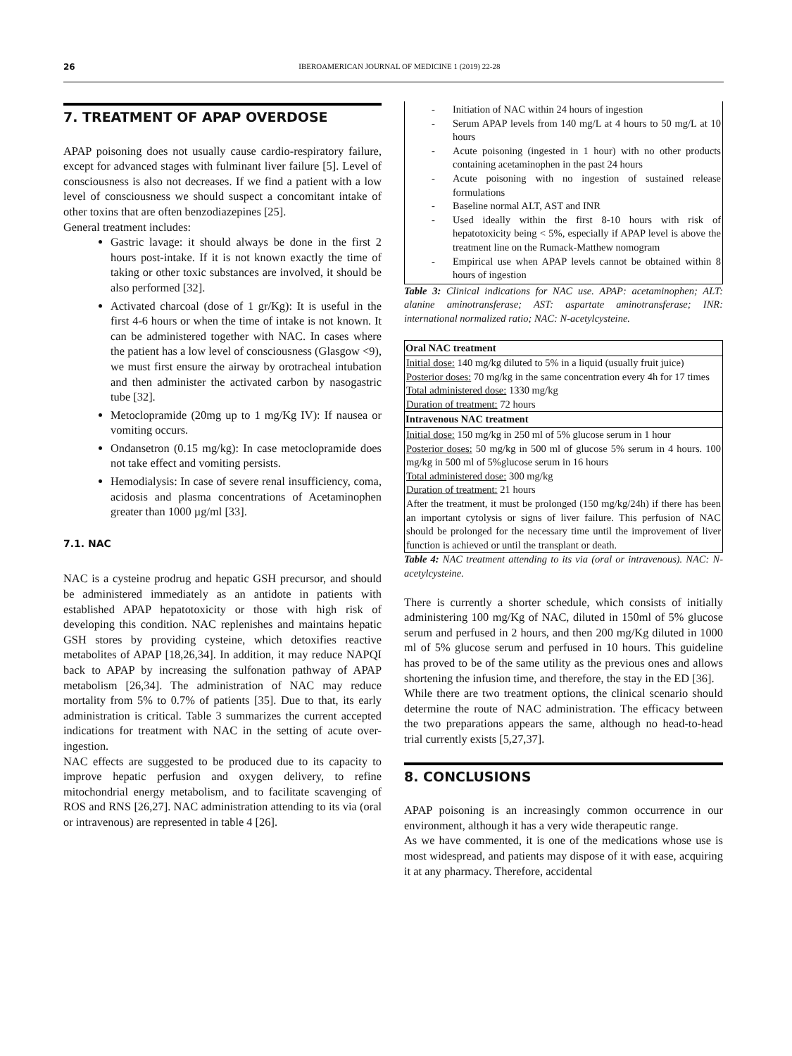26 IBEROAMERICAN JOURNAL OF MEDICINE 1 (2019) 22-28
7. TREATMENT OF APAP OVERDOSE
APAP poisoning does not usually cause cardio-respiratory failure, except for advanced stages with fulminant liver failure [5]. Level of consciousness is also not decreases. If we find a patient with a low level of consciousness we should suspect a concomitant intake of other toxins that are often benzodiazepines [25].
General treatment includes:
Gastric lavage: it should always be done in the first 2 hours post-intake. If it is not known exactly the time of taking or other toxic substances are involved, it should be also performed [32].
Activated charcoal (dose of 1 gr/Kg): It is useful in the first 4-6 hours or when the time of intake is not known. It can be administered together with NAC. In cases where the patient has a low level of consciousness (Glasgow <9), we must first ensure the airway by orotracheal intubation and then administer the activated carbon by nasogastric tube [32].
Metoclopramide (20mg up to 1 mg/Kg IV): If nausea or vomiting occurs.
Ondansetron (0.15 mg/kg): In case metoclopramide does not take effect and vomiting persists.
Hemodialysis: In case of severe renal insufficiency, coma, acidosis and plasma concentrations of Acetaminophen greater than 1000 µg/ml [33].
7.1. NAC
NAC is a cysteine prodrug and hepatic GSH precursor, and should be administered immediately as an antidote in patients with established APAP hepatotoxicity or those with high risk of developing this condition. NAC replenishes and maintains hepatic GSH stores by providing cysteine, which detoxifies reactive metabolites of APAP [18,26,34]. In addition, it may reduce NAPQI back to APAP by increasing the sulfonation pathway of APAP metabolism [26,34]. The administration of NAC may reduce mortality from 5% to 0.7% of patients [35]. Due to that, its early administration is critical. Table 3 summarizes the current accepted indications for treatment with NAC in the setting of acute over-ingestion.
NAC effects are suggested to be produced due to its capacity to improve hepatic perfusion and oxygen delivery, to refine mitochondrial energy metabolism, and to facilitate scavenging of ROS and RNS [26,27]. NAC administration attending to its via (oral or intravenous) are represented in table 4 [26].
- Initiation of NAC within 24 hours of ingestion
- Serum APAP levels from 140 mg/L at 4 hours to 50 mg/L at 10 hours
- Acute poisoning (ingested in 1 hour) with no other products containing acetaminophen in the past 24 hours
- Acute poisoning with no ingestion of sustained release formulations
- Baseline normal ALT, AST and INR
- Used ideally within the first 8-10 hours with risk of hepatotoxicity being < 5%, especially if APAP level is above the treatment line on the Rumack-Matthew nomogram
- Empirical use when APAP levels cannot be obtained within 8 hours of ingestion
Table 3: Clinical indications for NAC use. APAP: acetaminophen; ALT: alanine aminotransferase; AST: aspartate aminotransferase; INR: international normalized ratio; NAC: N-acetylcysteine.
| Oral NAC treatment |
| --- |
| Initial dose: 140 mg/kg diluted to 5% in a liquid (usually fruit juice) |
| Posterior doses: 70 mg/kg in the same concentration every 4h for 17 times |
| Total administered dose: 1330 mg/kg |
| Duration of treatment: 72 hours |
| Intravenous NAC treatment |
| Initial dose: 150 mg/kg in 250 ml of 5% glucose serum in 1 hour |
| Posterior doses: 50 mg/kg in 500 ml of glucose 5% serum in 4 hours. 100 mg/kg in 500 ml of 5%glucose serum in 16 hours |
| Total administered dose: 300 mg/kg |
| Duration of treatment: 21 hours |
| After the treatment, it must be prolonged (150 mg/kg/24h) if there has been an important cytolysis or signs of liver failure. This perfusion of NAC should be prolonged for the necessary time until the improvement of liver function is achieved or until the transplant or death. |
Table 4: NAC treatment attending to its via (oral or intravenous). NAC: N-acetylcysteine.
There is currently a shorter schedule, which consists of initially administering 100 mg/Kg of NAC, diluted in 150ml of 5% glucose serum and perfused in 2 hours, and then 200 mg/Kg diluted in 1000 ml of 5% glucose serum and perfused in 10 hours. This guideline has proved to be of the same utility as the previous ones and allows shortening the infusion time, and therefore, the stay in the ED [36].
While there are two treatment options, the clinical scenario should determine the route of NAC administration. The efficacy between the two preparations appears the same, although no head-to-head trial currently exists [5,27,37].
8. CONCLUSIONS
APAP poisoning is an increasingly common occurrence in our environment, although it has a very wide therapeutic range.
As we have commented, it is one of the medications whose use is most widespread, and patients may dispose of it with ease, acquiring it at any pharmacy. Therefore, accidental